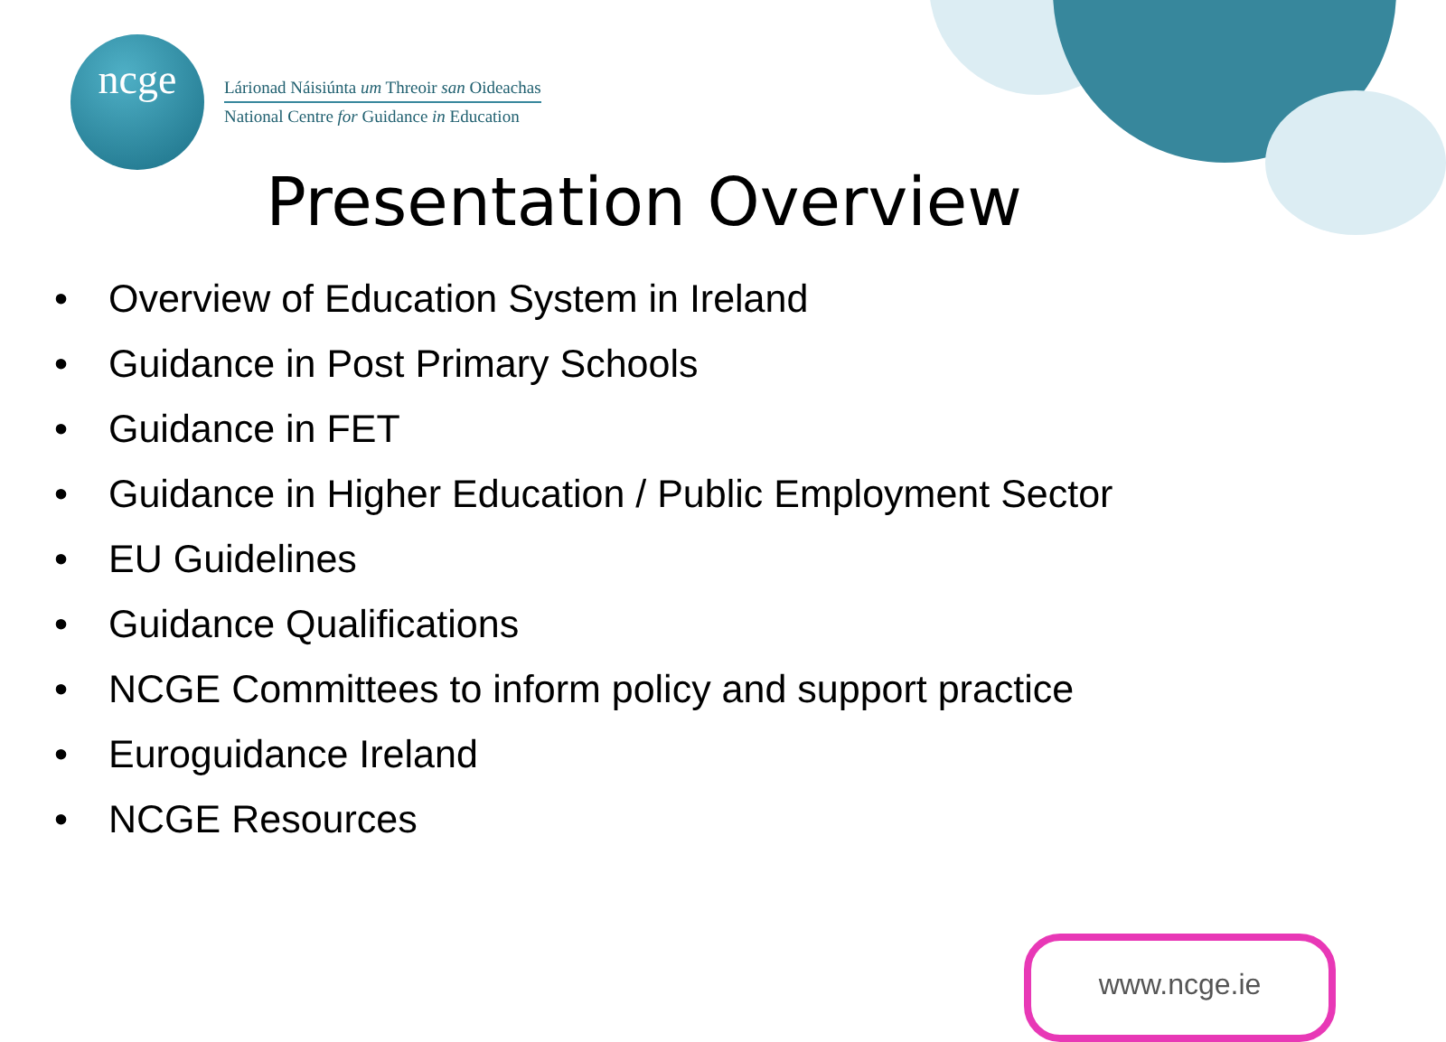ncge
Lárionad Náisiúnta um Threoir san Oideachas
National Centre for Guidance in Education
Presentation Overview
• Overview of Education System in Ireland
• Guidance in Post Primary Schools
• Guidance in FET
• Guidance in Higher Education / Public Employment Sector
• EU Guidelines
• Guidance Qualifications
• NCGE Committees to inform policy and support practice
• Euroguidance Ireland
• NCGE Resources
www.ncge.ie